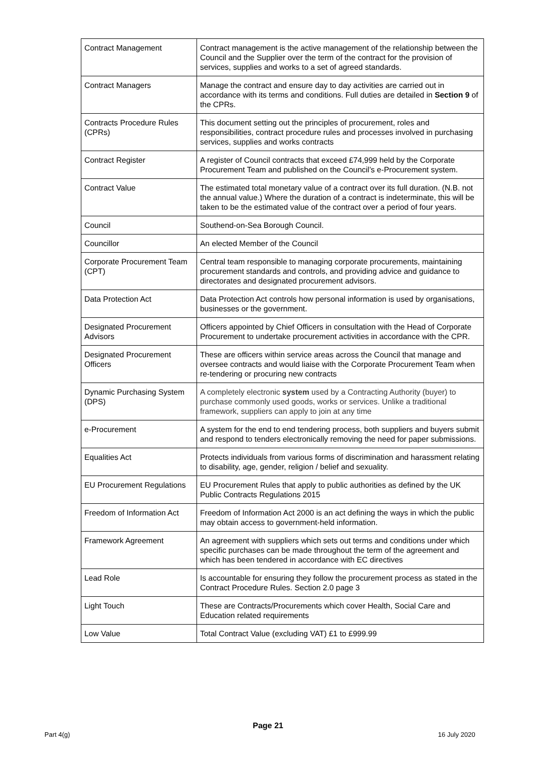| Contract Management | Contract management is the active management of the relationship between the Council and the Supplier over the term of the contract for the provision of services, supplies and works to a set of agreed standards. |
| Contract Managers | Manage the contract and ensure day to day activities are carried out in accordance with its terms and conditions. Full duties are detailed in Section 9 of the CPRs. |
| Contracts Procedure Rules (CPRs) | This document setting out the principles of procurement, roles and responsibilities, contract procedure rules and processes involved in purchasing services, supplies and works contracts |
| Contract Register | A register of Council contracts that exceed £74,999 held by the Corporate Procurement Team and published on the Council’s e-Procurement system. |
| Contract Value | The estimated total monetary value of a contract over its full duration. (N.B. not the annual value.) Where the duration of a contract is indeterminate, this will be taken to be the estimated value of the contract over a period of four years. |
| Council | Southend-on-Sea Borough Council. |
| Councillor | An elected Member of the Council |
| Corporate Procurement Team (CPT) | Central team responsible to managing corporate procurements, maintaining procurement standards and controls, and providing advice and guidance to directorates and designated procurement advisors. |
| Data Protection Act | Data Protection Act controls how personal information is used by organisations, businesses or the government. |
| Designated Procurement Advisors | Officers appointed by Chief Officers in consultation with the Head of Corporate Procurement to undertake procurement activities in accordance with the CPR. |
| Designated Procurement Officers | These are officers within service areas across the Council that manage and oversee contracts and would liaise with the Corporate Procurement Team when re-tendering or procuring new contracts |
| Dynamic Purchasing System (DPS) | A completely electronic system used by a Contracting Authority (buyer) to purchase commonly used goods, works or services. Unlike a traditional framework, suppliers can apply to join at any time |
| e-Procurement | A system for the end to end tendering process, both suppliers and buyers submit and respond to tenders electronically removing the need for paper submissions. |
| Equalities Act | Protects individuals from various forms of discrimination and harassment relating to disability, age, gender, religion / belief and sexuality. |
| EU Procurement Regulations | EU Procurement Rules that apply to public authorities as defined by the UK Public Contracts Regulations 2015 |
| Freedom of Information Act | Freedom of Information Act 2000 is an act defining the ways in which the public may obtain access to government-held information. |
| Framework Agreement | An agreement with suppliers which sets out terms and conditions under which specific purchases can be made throughout the term of the agreement and which has been tendered in accordance with EC directives |
| Lead Role | Is accountable for ensuring they follow the procurement process as stated in the Contract Procedure Rules. Section 2.0 page 3 |
| Light Touch | These are Contracts/Procurements which cover Health, Social Care and Education related requirements |
| Low Value | Total Contract Value (excluding VAT) £1 to £999.99 |
Page 21
Part 4(g) 16 July 2020